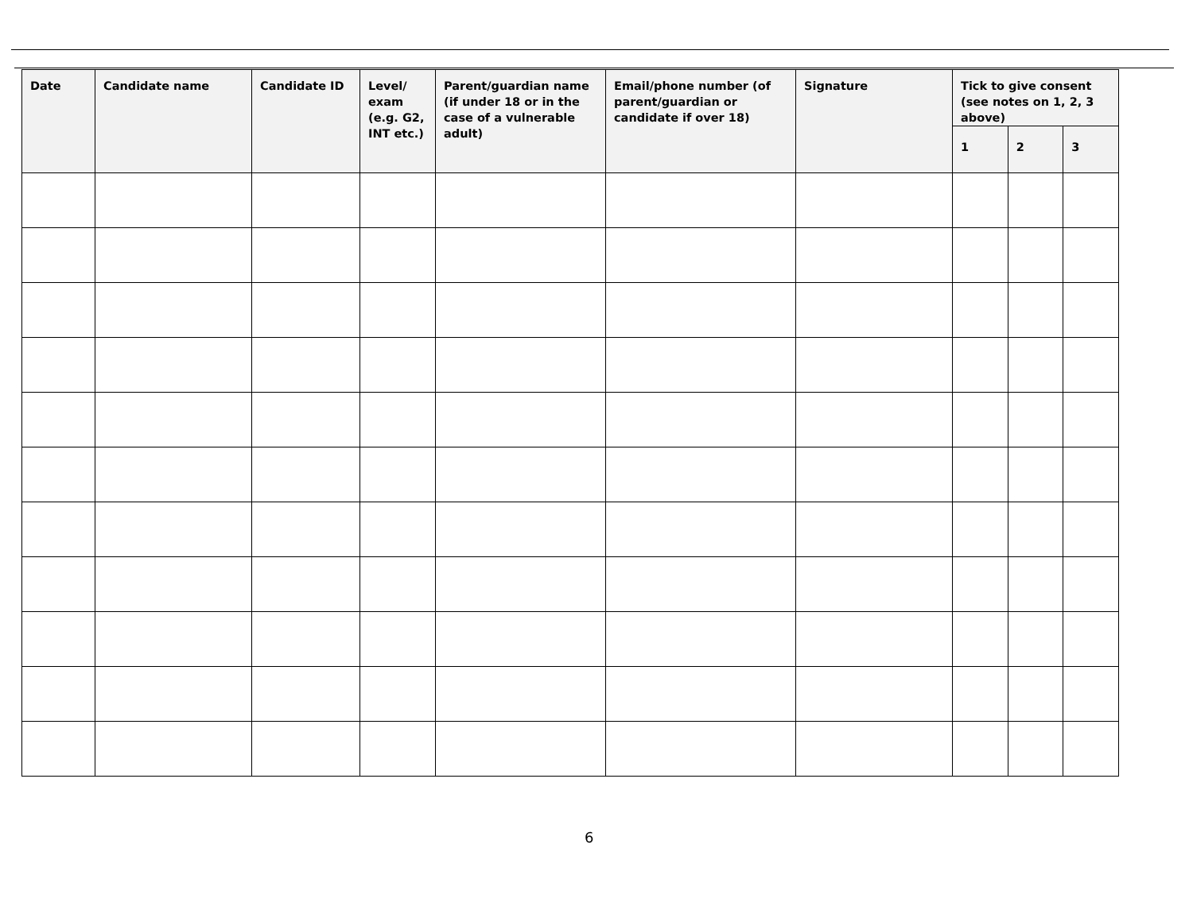| Date | Candidate name | Candidate ID | Level/ exam (e.g. G2, INT etc.) | Parent/guardian name (if under 18 or in the case of a vulnerable adult) | Email/phone number (of parent/guardian or candidate if over 18) | Signature | Tick to give consent (see notes on 1, 2, 3 above) | | |
| --- | --- | --- | --- | --- | --- | --- | --- | --- | --- |
| | | | | | | | 1 | 2 | 3 |
6